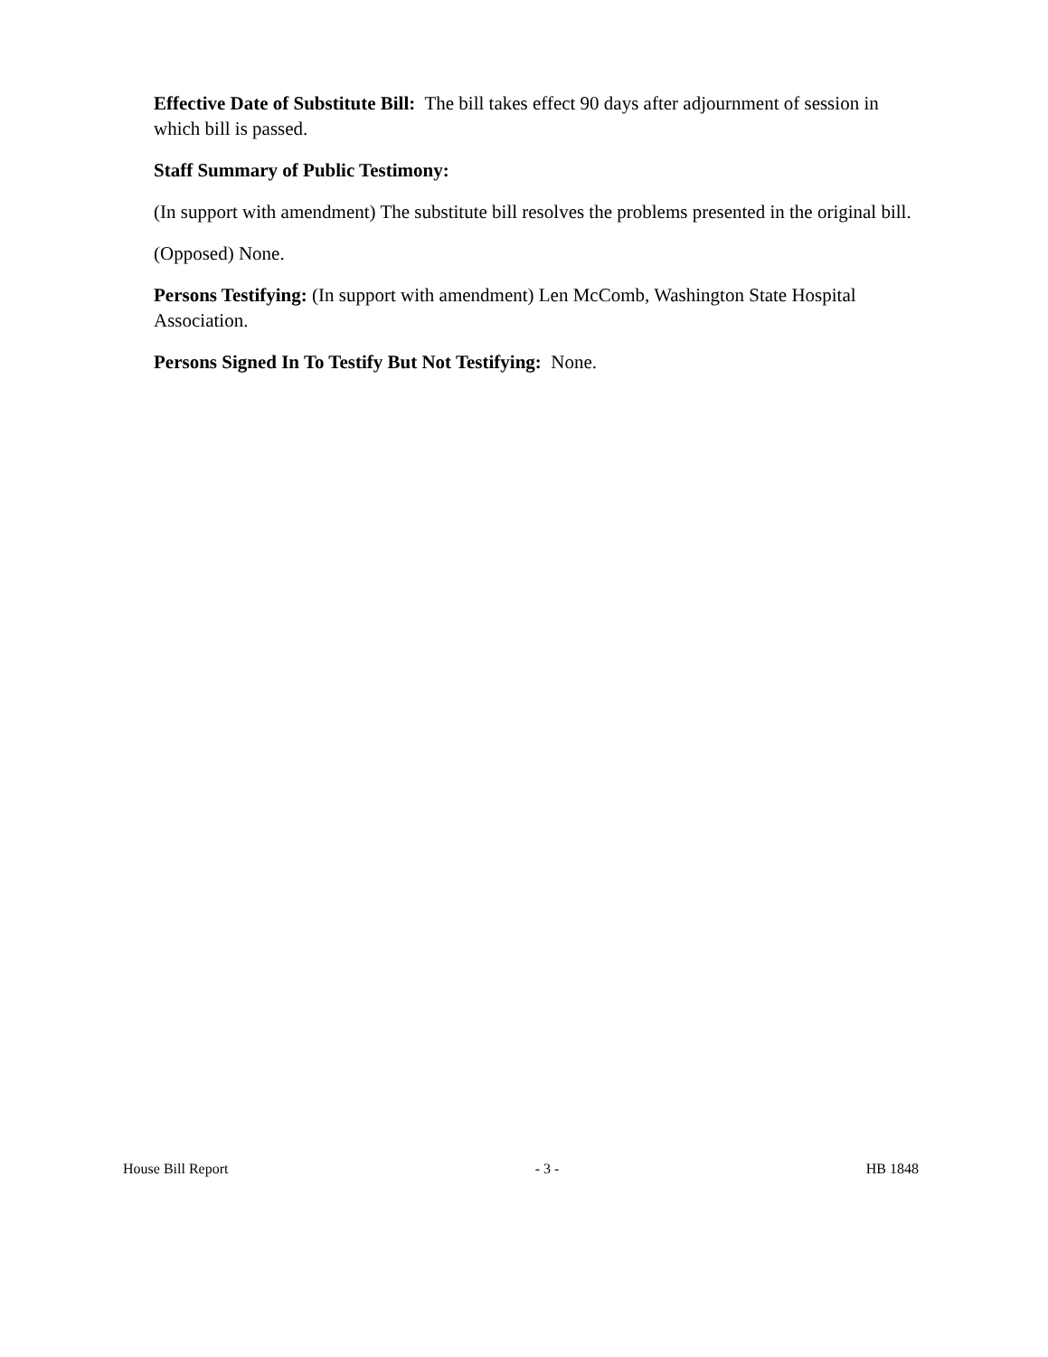Effective Date of Substitute Bill: The bill takes effect 90 days after adjournment of session in which bill is passed.
Staff Summary of Public Testimony:
(In support with amendment) The substitute bill resolves the problems presented in the original bill.
(Opposed) None.
Persons Testifying: (In support with amendment) Len McComb, Washington State Hospital Association.
Persons Signed In To Testify But Not Testifying: None.
House Bill Report - 3 - HB 1848